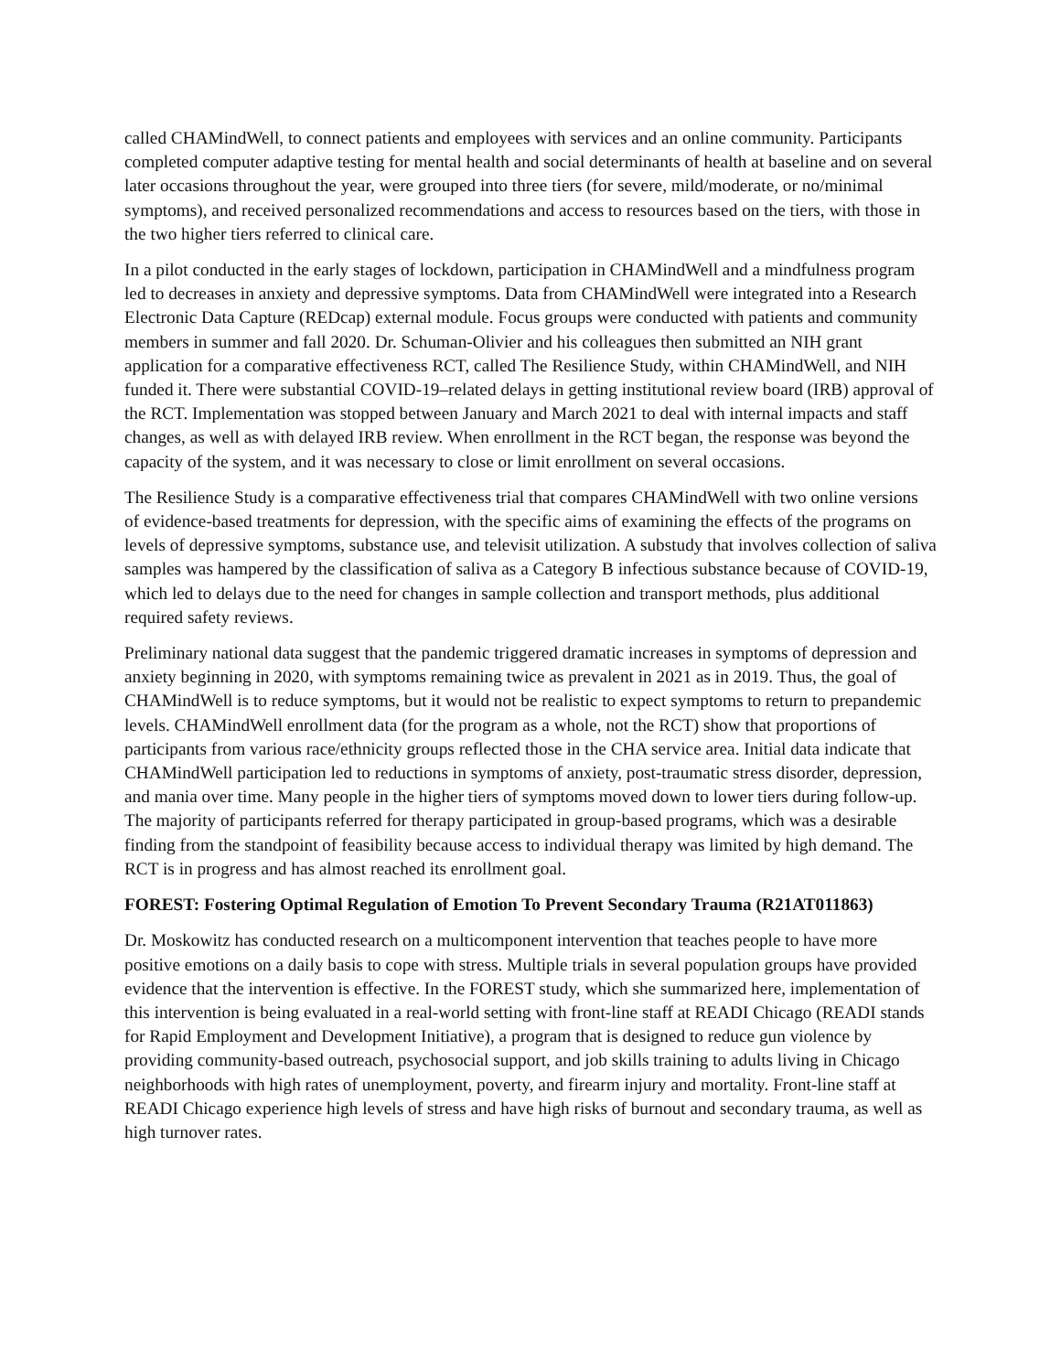called CHAMindWell, to connect patients and employees with services and an online community. Participants completed computer adaptive testing for mental health and social determinants of health at baseline and on several later occasions throughout the year, were grouped into three tiers (for severe, mild/moderate, or no/minimal symptoms), and received personalized recommendations and access to resources based on the tiers, with those in the two higher tiers referred to clinical care.
In a pilot conducted in the early stages of lockdown, participation in CHAMindWell and a mindfulness program led to decreases in anxiety and depressive symptoms. Data from CHAMindWell were integrated into a Research Electronic Data Capture (REDcap) external module. Focus groups were conducted with patients and community members in summer and fall 2020. Dr. Schuman-Olivier and his colleagues then submitted an NIH grant application for a comparative effectiveness RCT, called The Resilience Study, within CHAMindWell, and NIH funded it. There were substantial COVID-19–related delays in getting institutional review board (IRB) approval of the RCT. Implementation was stopped between January and March 2021 to deal with internal impacts and staff changes, as well as with delayed IRB review. When enrollment in the RCT began, the response was beyond the capacity of the system, and it was necessary to close or limit enrollment on several occasions.
The Resilience Study is a comparative effectiveness trial that compares CHAMindWell with two online versions of evidence-based treatments for depression, with the specific aims of examining the effects of the programs on levels of depressive symptoms, substance use, and televisit utilization. A substudy that involves collection of saliva samples was hampered by the classification of saliva as a Category B infectious substance because of COVID-19, which led to delays due to the need for changes in sample collection and transport methods, plus additional required safety reviews.
Preliminary national data suggest that the pandemic triggered dramatic increases in symptoms of depression and anxiety beginning in 2020, with symptoms remaining twice as prevalent in 2021 as in 2019. Thus, the goal of CHAMindWell is to reduce symptoms, but it would not be realistic to expect symptoms to return to prepandemic levels. CHAMindWell enrollment data (for the program as a whole, not the RCT) show that proportions of participants from various race/ethnicity groups reflected those in the CHA service area. Initial data indicate that CHAMindWell participation led to reductions in symptoms of anxiety, post-traumatic stress disorder, depression, and mania over time. Many people in the higher tiers of symptoms moved down to lower tiers during follow-up. The majority of participants referred for therapy participated in group-based programs, which was a desirable finding from the standpoint of feasibility because access to individual therapy was limited by high demand. The RCT is in progress and has almost reached its enrollment goal.
FOREST: Fostering Optimal Regulation of Emotion To Prevent Secondary Trauma (R21AT011863)
Dr. Moskowitz has conducted research on a multicomponent intervention that teaches people to have more positive emotions on a daily basis to cope with stress. Multiple trials in several population groups have provided evidence that the intervention is effective. In the FOREST study, which she summarized here, implementation of this intervention is being evaluated in a real-world setting with front-line staff at READI Chicago (READI stands for Rapid Employment and Development Initiative), a program that is designed to reduce gun violence by providing community-based outreach, psychosocial support, and job skills training to adults living in Chicago neighborhoods with high rates of unemployment, poverty, and firearm injury and mortality. Front-line staff at READI Chicago experience high levels of stress and have high risks of burnout and secondary trauma, as well as high turnover rates.